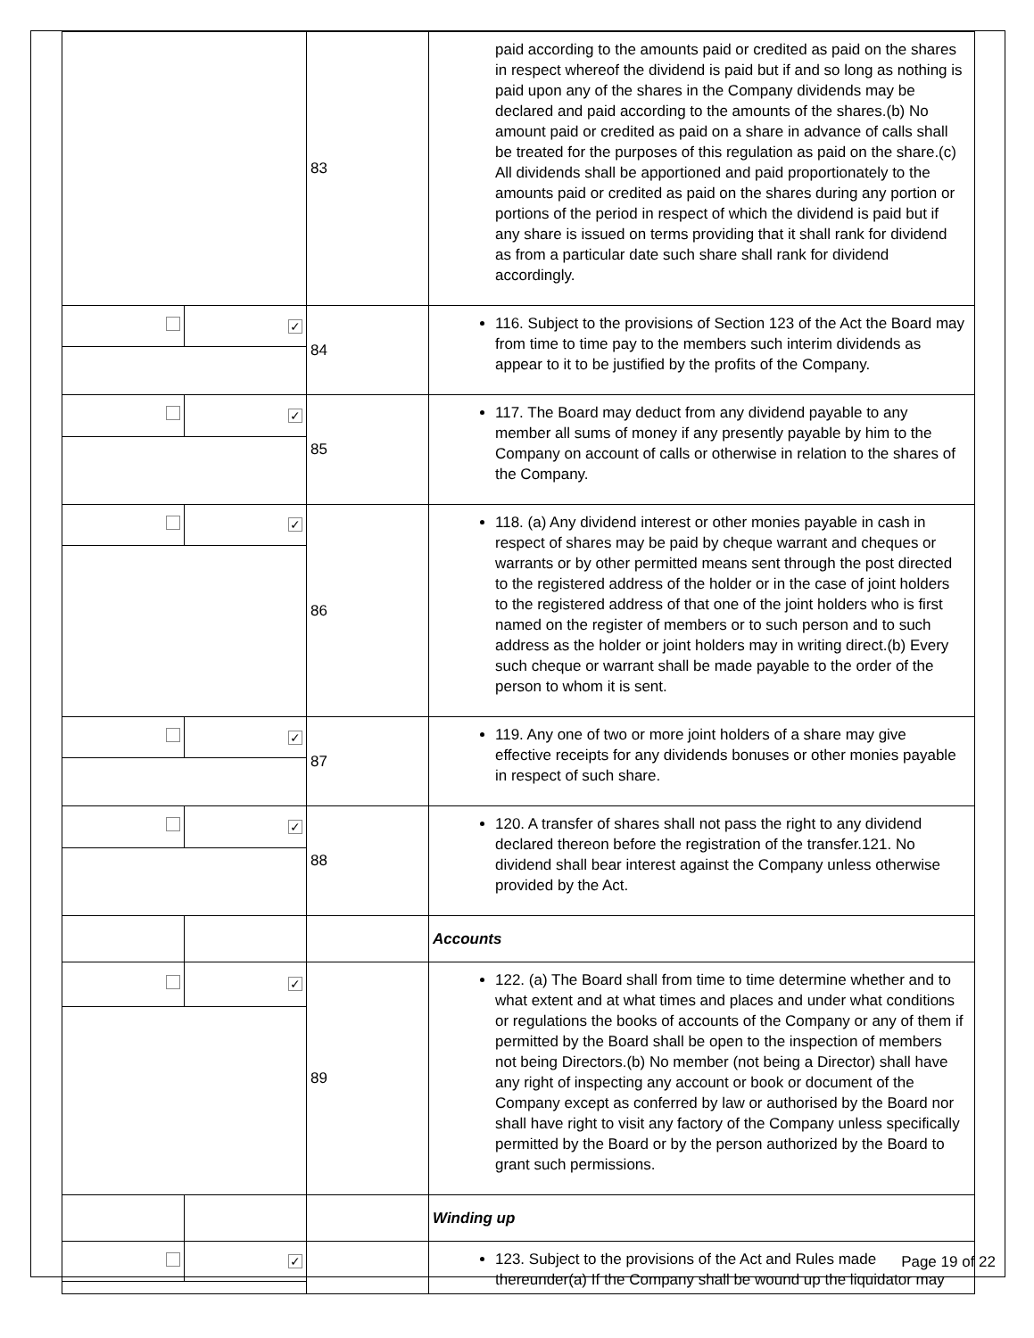| | | 83 | paid according to the amounts paid or credited as paid on the shares in respect whereof the dividend is paid but if and so long as nothing is paid upon any of the shares in the Company dividends may be declared and paid according to the amounts of the shares.(b) No amount paid or credited as paid on a share in advance of calls shall be treated for the purposes of this regulation as paid on the share.(c) All dividends shall be apportioned and paid proportionately to the amounts paid or credited as paid on the shares during any portion or portions of the period in respect of which the dividend is paid but if any share is issued on terms providing that it shall rank for dividend as from a particular date such share shall rank for dividend accordingly. |
| | ✓ | 84 | 116. Subject to the provisions of Section 123 of the Act the Board may from time to time pay to the members such interim dividends as appear to it to be justified by the profits of the Company. |
| | ✓ | 85 | 117. The Board may deduct from any dividend payable to any member all sums of money if any presently payable by him to the Company on account of calls or otherwise in relation to the shares of the Company. |
| | ✓ | 86 | 118. (a) Any dividend interest or other monies payable in cash in respect of shares may be paid by cheque warrant and cheques or warrants or by other permitted means sent through the post directed to the registered address of the holder or in the case of joint holders to the registered address of that one of the joint holders who is first named on the register of members or to such person and to such address as the holder or joint holders may in writing direct.(b) Every such cheque or warrant shall be made payable to the order of the person to whom it is sent. |
| | ✓ | 87 | 119. Any one of two or more joint holders of a share may give effective receipts for any dividends bonuses or other monies payable in respect of such share. |
| | ✓ | 88 | 120. A transfer of shares shall not pass the right to any dividend declared thereon before the registration of the transfer.121. No dividend shall bear interest against the Company unless otherwise provided by the Act. |
| | | | Accounts |
| | ✓ | 89 | 122. (a) The Board shall from time to time determine whether and to what extent and at what times and places and under what conditions or regulations the books of accounts of the Company or any of them if permitted by the Board shall be open to the inspection of members not being Directors.(b) No member (not being a Director) shall have any right of inspecting any account or book or document of the Company except as conferred by law or authorised by the Board nor shall have right to visit any factory of the Company unless specifically permitted by the Board or by the person authorized by the Board to grant such permissions. |
| | | | Winding up |
| | ✓ | | 123. Subject to the provisions of the Act and Rules made thereunder(a) If the Company shall be wound up the liquidator may |
Page 19 of 22